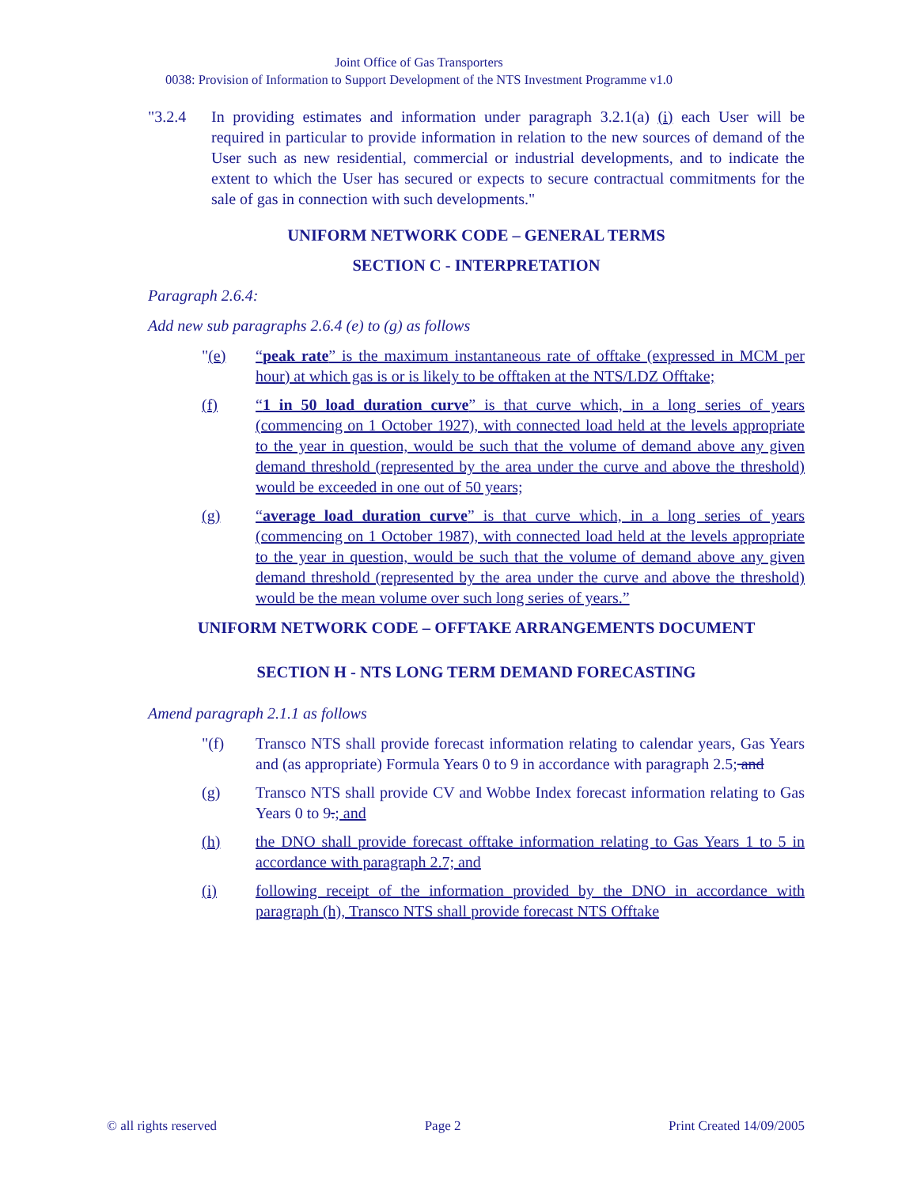Joint Office of Gas Transporters
0038: Provision of Information to Support Development of the NTS Investment Programme v1.0
"3.2.4 In providing estimates and information under paragraph 3.2.1(a) (i) each User will be required in particular to provide information in relation to the new sources of demand of the User such as new residential, commercial or industrial developments, and to indicate the extent to which the User has secured or expects to secure contractual commitments for the sale of gas in connection with such developments."
UNIFORM NETWORK CODE – GENERAL TERMS
SECTION C - INTERPRETATION
Paragraph 2.6.4:
Add new sub paragraphs 2.6.4 (e) to (g) as follows
"(e) “peak rate” is the maximum instantaneous rate of offtake (expressed in MCM per hour) at which gas is or is likely to be offtaken at the NTS/LDZ Offtake;
(f) “1 in 50 load duration curve” is that curve which, in a long series of years (commencing on 1 October 1927), with connected load held at the levels appropriate to the year in question, would be such that the volume of demand above any given demand threshold (represented by the area under the curve and above the threshold) would be exceeded in one out of 50 years;
(g) “average load duration curve” is that curve which, in a long series of years (commencing on 1 October 1987), with connected load held at the levels appropriate to the year in question, would be such that the volume of demand above any given demand threshold (represented by the area under the curve and above the threshold) would be the mean volume over such long series of years.”
UNIFORM NETWORK CODE – OFFTAKE ARRANGEMENTS DOCUMENT
SECTION H - NTS LONG TERM DEMAND FORECASTING
Amend paragraph 2.1.1 as follows
"(f) Transco NTS shall provide forecast information relating to calendar years, Gas Years and (as appropriate) Formula Years 0 to 9 in accordance with paragraph 2.5; and
(g) Transco NTS shall provide CV and Wobbe Index forecast information relating to Gas Years 0 to 9.; and
(h) the DNO shall provide forecast offtake information relating to Gas Years 1 to 5 in accordance with paragraph 2.7; and
(i) following receipt of the information provided by the DNO in accordance with paragraph (h), Transco NTS shall provide forecast NTS Offtake
© all rights reserved Page 2 Print Created 14/09/2005